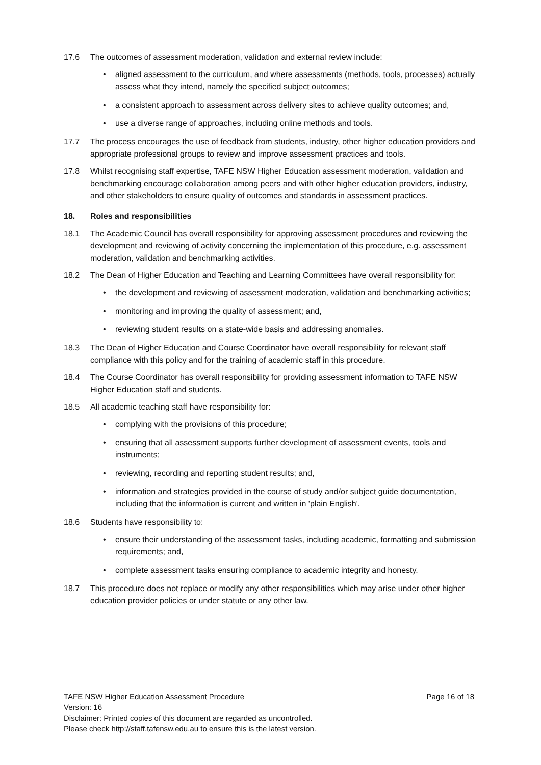17.6 The outcomes of assessment moderation, validation and external review include:
• aligned assessment to the curriculum, and where assessments (methods, tools, processes) actually assess what they intend, namely the specified subject outcomes;
• a consistent approach to assessment across delivery sites to achieve quality outcomes; and,
• use a diverse range of approaches, including online methods and tools.
17.7 The process encourages the use of feedback from students, industry, other higher education providers and appropriate professional groups to review and improve assessment practices and tools.
17.8 Whilst recognising staff expertise, TAFE NSW Higher Education assessment moderation, validation and benchmarking encourage collaboration among peers and with other higher education providers, industry, and other stakeholders to ensure quality of outcomes and standards in assessment practices.
18. Roles and responsibilities
18.1 The Academic Council has overall responsibility for approving assessment procedures and reviewing the development and reviewing of activity concerning the implementation of this procedure, e.g. assessment moderation, validation and benchmarking activities.
18.2 The Dean of Higher Education and Teaching and Learning Committees have overall responsibility for:
• the development and reviewing of assessment moderation, validation and benchmarking activities;
• monitoring and improving the quality of assessment; and,
• reviewing student results on a state-wide basis and addressing anomalies.
18.3 The Dean of Higher Education and Course Coordinator have overall responsibility for relevant staff compliance with this policy and for the training of academic staff in this procedure.
18.4 The Course Coordinator has overall responsibility for providing assessment information to TAFE NSW Higher Education staff and students.
18.5 All academic teaching staff have responsibility for:
• complying with the provisions of this procedure;
• ensuring that all assessment supports further development of assessment events, tools and instruments;
• reviewing, recording and reporting student results; and,
• information and strategies provided in the course of study and/or subject guide documentation, including that the information is current and written in 'plain English'.
18.6 Students have responsibility to:
• ensure their understanding of the assessment tasks, including academic, formatting and submission requirements; and,
• complete assessment tasks ensuring compliance to academic integrity and honesty.
18.7 This procedure does not replace or modify any other responsibilities which may arise under other higher education provider policies or under statute or any other law.
TAFE NSW Higher Education Assessment Procedure Page 16 of 18
Version: 16
Disclaimer: Printed copies of this document are regarded as uncontrolled.
Please check http://staff.tafensw.edu.au to ensure this is the latest version.